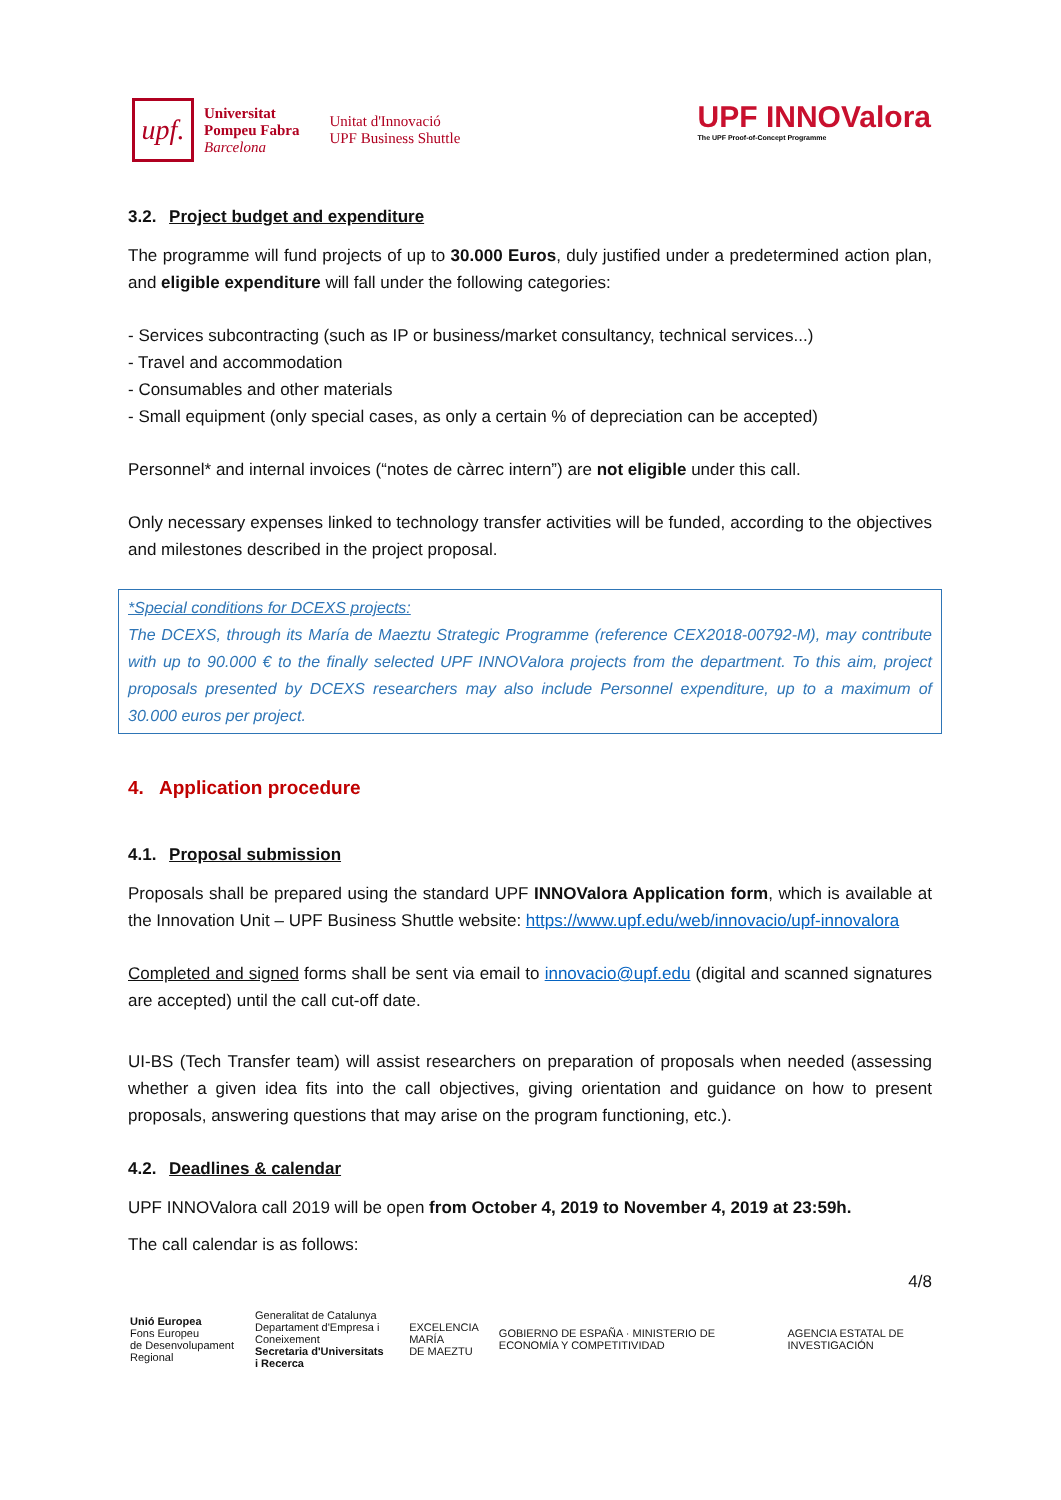upf.
Universitat
Pompeu Fabra
Barcelona
Unitat d'Innovació
UPF Business Shuttle
UPF INNOValora
The UPF Proof-of-Concept Programme
3.2. Project budget and expenditure
The programme will fund projects of up to 30.000 Euros, duly justified under a predetermined action plan, and eligible expenditure will fall under the following categories:
- Services subcontracting (such as IP or business/market consultancy, technical services...)
- Travel and accommodation
- Consumables and other materials
- Small equipment (only special cases, as only a certain % of depreciation can be accepted)
Personnel* and internal invoices (“notes de càrrec intern”) are not eligible under this call.
Only necessary expenses linked to technology transfer activities will be funded, according to the objectives and milestones described in the project proposal.
*Special conditions for DCEXS projects:
The DCEXS, through its María de Maeztu Strategic Programme (reference CEX2018-00792-M), may contribute with up to 90.000 € to the finally selected UPF INNOValora projects from the department. To this aim, project proposals presented by DCEXS researchers may also include Personnel expenditure, up to a maximum of 30.000 euros per project.
4. Application procedure
4.1. Proposal submission
Proposals shall be prepared using the standard UPF INNOValora Application form, which is available at the Innovation Unit – UPF Business Shuttle website: https://www.upf.edu/web/innovacio/upf-innovalora
Completed and signed forms shall be sent via email to innovacio@upf.edu (digital and scanned signatures are accepted) until the call cut-off date.
UI-BS (Tech Transfer team) will assist researchers on preparation of proposals when needed (assessing whether a given idea fits into the call objectives, giving orientation and guidance on how to present proposals, answering questions that may arise on the program functioning, etc.).
4.2. Deadlines & calendar
UPF INNOValora call 2019 will be open from October 4, 2019 to November 4, 2019 at 23:59h.
The call calendar is as follows:
4/8
Unió Europea
Fons Europeu
de Desenvolupament Regional
Generalitat de Catalunya
Departament d'Empresa i Coneixement
Secretaria d'Universitats i Recerca
EXCELENCIA
MARÍA
DE MAEZTU
GOBIERNO DE ESPAÑA · MINISTERIO DE ECONOMÍA Y COMPETITIVIDAD
AGENCIA ESTATAL DE INVESTIGACIÓN